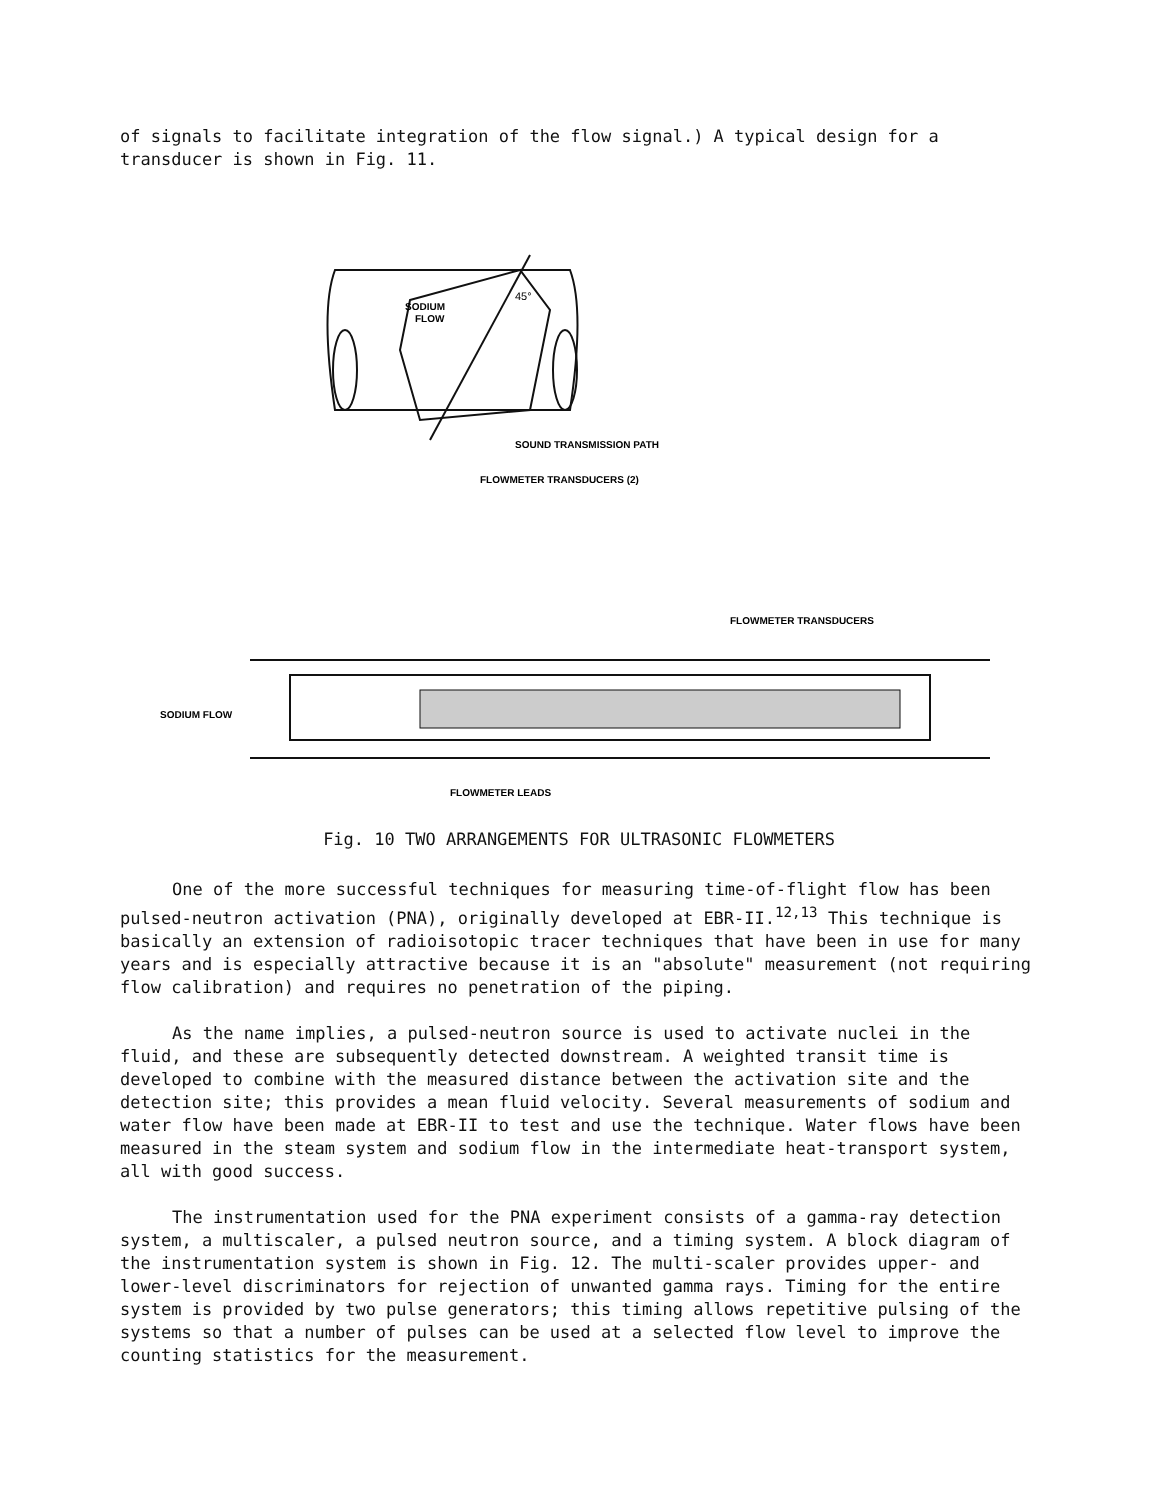of signals to facilitate integration of the flow signal.) A typical design for a transducer is shown in Fig. 11.
45°
SODIUM
FLOW
SOUND TRANSMISSION PATH
FLOWMETER TRANSDUCERS (2)
FLOWMETER TRANSDUCERS
SODIUM FLOW
FLOWMETER LEADS
Fig. 10 TWO ARRANGEMENTS FOR ULTRASONIC FLOWMETERS
One of the more successful techniques for measuring time-of-flight flow has been pulsed-neutron activation (PNA), originally developed at EBR-II.<sup>12,13</sup> This technique is basically an extension of radioisotopic tracer techniques that have been in use for many years and is especially attractive because it is an "absolute" measurement (not requiring flow calibration) and requires no penetration of the piping.
As the name implies, a pulsed-neutron source is used to activate nuclei in the fluid, and these are subsequently detected downstream. A weighted transit time is developed to combine with the measured distance between the activation site and the detection site; this provides a mean fluid velocity. Several measurements of sodium and water flow have been made at EBR-II to test and use the technique. Water flows have been measured in the steam system and sodium flow in the intermediate heat-transport system, all with good success.
The instrumentation used for the PNA experiment consists of a gamma-ray detection system, a multiscaler, a pulsed neutron source, and a timing system. A block diagram of the instrumentation system is shown in Fig. 12. The multi-scaler provides upper- and lower-level discriminators for rejection of unwanted gamma rays. Timing for the entire system is provided by two pulse generators; this timing allows repetitive pulsing of the systems so that a number of pulses can be used at a selected flow level to improve the counting statistics for the measurement.